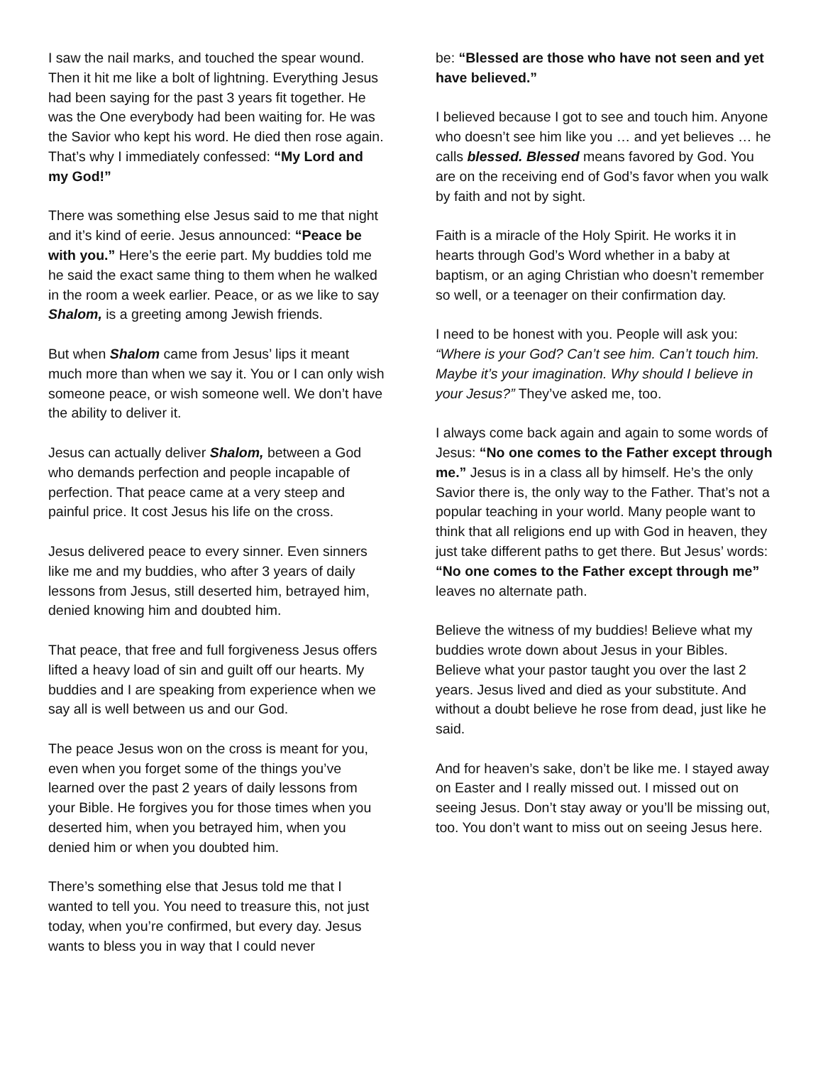I saw the nail marks, and touched the spear wound. Then it hit me like a bolt of lightning. Everything Jesus had been saying for the past 3 years fit together. He was the One everybody had been waiting for. He was the Savior who kept his word. He died then rose again. That’s why I immediately confessed: “My Lord and my God!”
There was something else Jesus said to me that night and it’s kind of eerie. Jesus announced: “Peace be with you.” Here’s the eerie part. My buddies told me he said the exact same thing to them when he walked in the room a week earlier. Peace, or as we like to say Shalom, is a greeting among Jewish friends.
But when Shalom came from Jesus’ lips it meant much more than when we say it. You or I can only wish someone peace, or wish someone well. We don’t have the ability to deliver it.
Jesus can actually deliver Shalom, between a God who demands perfection and people incapable of perfection. That peace came at a very steep and painful price. It cost Jesus his life on the cross.
Jesus delivered peace to every sinner. Even sinners like me and my buddies, who after 3 years of daily lessons from Jesus, still deserted him, betrayed him, denied knowing him and doubted him.
That peace, that free and full forgiveness Jesus offers lifted a heavy load of sin and guilt off our hearts. My buddies and I are speaking from experience when we say all is well between us and our God.
The peace Jesus won on the cross is meant for you, even when you forget some of the things you’ve learned over the past 2 years of daily lessons from your Bible. He forgives you for those times when you deserted him, when you betrayed him, when you denied him or when you doubted him.
There’s something else that Jesus told me that I wanted to tell you. You need to treasure this, not just today, when you’re confirmed, but every day. Jesus wants to bless you in way that I could never
be: “Blessed are those who have not seen and yet have believed.”
I believed because I got to see and touch him. Anyone who doesn’t see him like you … and yet believes … he calls blessed. Blessed means favored by God. You are on the receiving end of God’s favor when you walk by faith and not by sight.
Faith is a miracle of the Holy Spirit. He works it in hearts through God’s Word whether in a baby at baptism, or an aging Christian who doesn’t remember so well, or a teenager on their confirmation day.
I need to be honest with you. People will ask you: “Where is your God? Can’t see him. Can’t touch him. Maybe it’s your imagination. Why should I believe in your Jesus?” They’ve asked me, too.
I always come back again and again to some words of Jesus: “No one comes to the Father except through me.” Jesus is in a class all by himself. He’s the only Savior there is, the only way to the Father. That’s not a popular teaching in your world. Many people want to think that all religions end up with God in heaven, they just take different paths to get there. But Jesus’ words: “No one comes to the Father except through me” leaves no alternate path.
Believe the witness of my buddies! Believe what my buddies wrote down about Jesus in your Bibles. Believe what your pastor taught you over the last 2 years. Jesus lived and died as your substitute. And without a doubt believe he rose from dead, just like he said.
And for heaven’s sake, don’t be like me. I stayed away on Easter and I really missed out. I missed out on seeing Jesus. Don’t stay away or you’ll be missing out, too. You don’t want to miss out on seeing Jesus here.